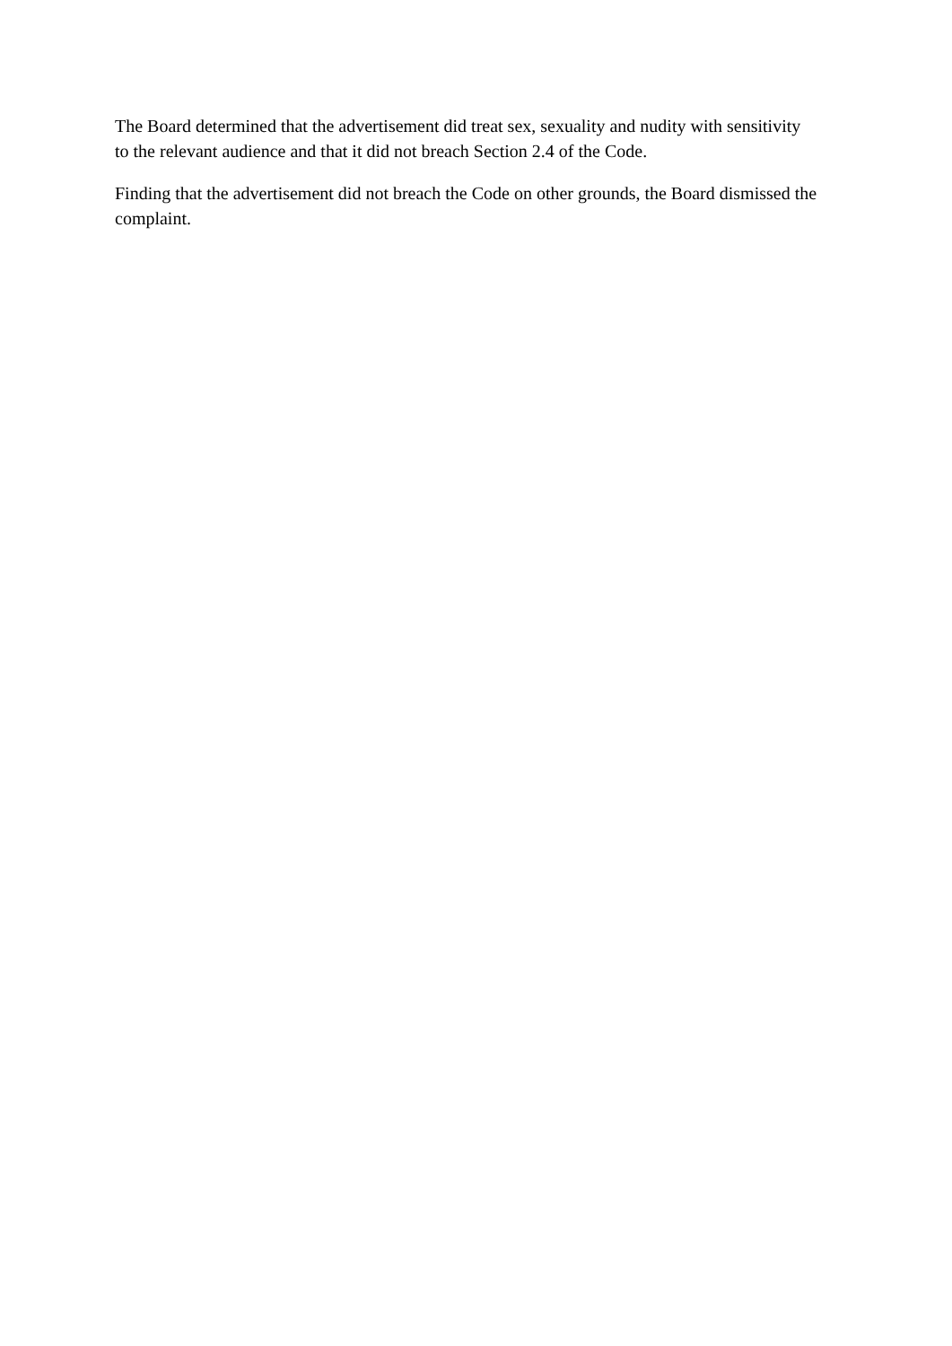The Board determined that the advertisement did treat sex, sexuality and nudity with sensitivity to the relevant audience and that it did not breach Section 2.4 of the Code.
Finding that the advertisement did not breach the Code on other grounds, the Board dismissed the complaint.